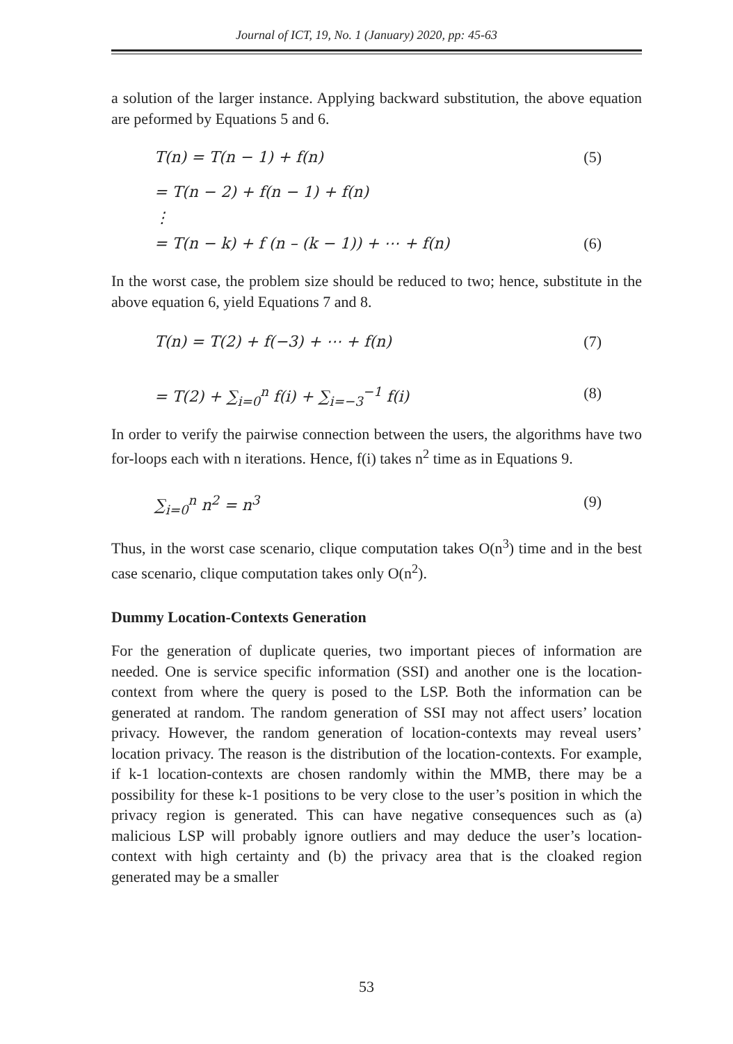Journal of ICT, 19, No. 1 (January) 2020, pp: 45-63
a solution of the larger instance. Applying backward substitution, the above equation are peformed by Equations 5 and 6.
T(n) = T(n − 1) + f(n) (5)
= T(n − 2) + f(n − 1) + f(n)
⋮
= T(n − k) + f (n – (k − 1)) + ⋯ + f(n) (6)
In the worst case, the problem size should be reduced to two; hence, substitute in the above equation 6, yield Equations 7 and 8.
T(n) = T(2) + f(−3) + ⋯ + f(n) (7)
= T(2) + ∑<sub>i=0</sub><sup>n</sup> f(i) + ∑<sub>i=−3</sub><sup>−1</sup> f(i) (8)
In order to verify the pairwise connection between the users, the algorithms have two for-loops each with n iterations. Hence, f(i) takes n<sup>2</sup> time as in Equations 9.
∑<sub>i=0</sub><sup>n</sup> n<sup>2</sup> = n<sup>3</sup> (9)
Thus, in the worst case scenario, clique computation takes O(n<sup>3</sup>) time and in the best case scenario, clique computation takes only O(n<sup>2</sup>).
Dummy Location-Contexts Generation
For the generation of duplicate queries, two important pieces of information are needed. One is service specific information (SSI) and another one is the location-context from where the query is posed to the LSP. Both the information can be generated at random. The random generation of SSI may not affect users’ location privacy. However, the random generation of location-contexts may reveal users’ location privacy. The reason is the distribution of the location-contexts. For example, if k-1 location-contexts are chosen randomly within the MMB, there may be a possibility for these k-1 positions to be very close to the user’s position in which the privacy region is generated. This can have negative consequences such as (a) malicious LSP will probably ignore outliers and may deduce the user’s location-context with high certainty and (b) the privacy area that is the cloaked region generated may be a smaller
53